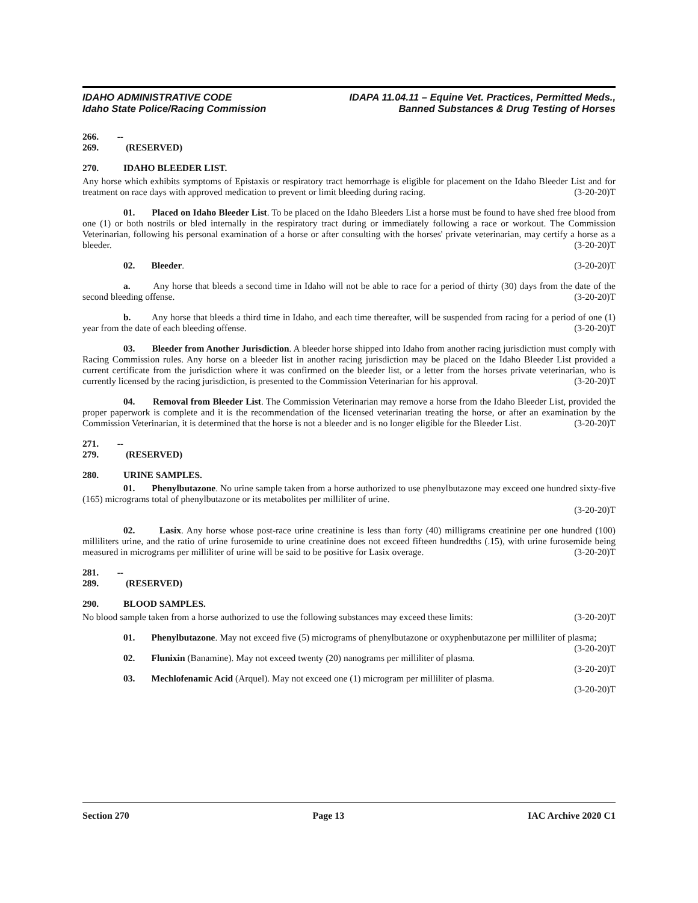IDAHO ADMINISTRATIVE CODE
Idaho State Police/Racing Commission
IDAPA 11.04.11 – Equine Vet. Practices, Permitted Meds.,
Banned Substances & Drug Testing of Horses
266. -- 269. (RESERVED)
270. IDAHO BLEEDER LIST.
Any horse which exhibits symptoms of Epistaxis or respiratory tract hemorrhage is eligible for placement on the Idaho Bleeder List and for treatment on race days with approved medication to prevent or limit bleeding during racing. (3-20-20)T
01. Placed on Idaho Bleeder List. To be placed on the Idaho Bleeders List a horse must be found to have shed free blood from one (1) or both nostrils or bled internally in the respiratory tract during or immediately following a race or workout. The Commission Veterinarian, following his personal examination of a horse or after consulting with the horses' private veterinarian, may certify a horse as a bleeder. (3-20-20)T
02. Bleeder. (3-20-20)T
a. Any horse that bleeds a second time in Idaho will not be able to race for a period of thirty (30) days from the date of the second bleeding offense. (3-20-20)T
b. Any horse that bleeds a third time in Idaho, and each time thereafter, will be suspended from racing for a period of one (1) year from the date of each bleeding offense. (3-20-20)T
03. Bleeder from Another Jurisdiction. A bleeder horse shipped into Idaho from another racing jurisdiction must comply with Racing Commission rules. Any horse on a bleeder list in another racing jurisdiction may be placed on the Idaho Bleeder List provided a current certificate from the jurisdiction where it was confirmed on the bleeder list, or a letter from the horses private veterinarian, who is currently licensed by the racing jurisdiction, is presented to the Commission Veterinarian for his approval. (3-20-20)T
04. Removal from Bleeder List. The Commission Veterinarian may remove a horse from the Idaho Bleeder List, provided the proper paperwork is complete and it is the recommendation of the licensed veterinarian treating the horse, or after an examination by the Commission Veterinarian, it is determined that the horse is not a bleeder and is no longer eligible for the Bleeder List. (3-20-20)T
271. -- 279. (RESERVED)
280. URINE SAMPLES.
01. Phenylbutazone. No urine sample taken from a horse authorized to use phenylbutazone may exceed one hundred sixty-five (165) micrograms total of phenylbutazone or its metabolites per milliliter of urine.
(3-20-20)T
02. Lasix. Any horse whose post-race urine creatinine is less than forty (40) milligrams creatinine per one hundred (100) milliliters urine, and the ratio of urine furosemide to urine creatinine does not exceed fifteen hundredths (.15), with urine furosemide being measured in micrograms per milliliter of urine will be said to be positive for Lasix overage. (3-20-20)T
281. -- 289. (RESERVED)
290. BLOOD SAMPLES.
No blood sample taken from a horse authorized to use the following substances may exceed these limits: (3-20-20)T
01. Phenylbutazone. May not exceed five (5) micrograms of phenylbutazone or oxyphenbutazone per milliliter of plasma; (3-20-20)T
02. Flunixin (Banamine). May not exceed twenty (20) nanograms per milliliter of plasma. (3-20-20)T
03. Mechlofenamic Acid (Arquel). May not exceed one (1) microgram per milliliter of plasma.
(3-20-20)T
Section 270 Page 13 IAC Archive 2020 C1